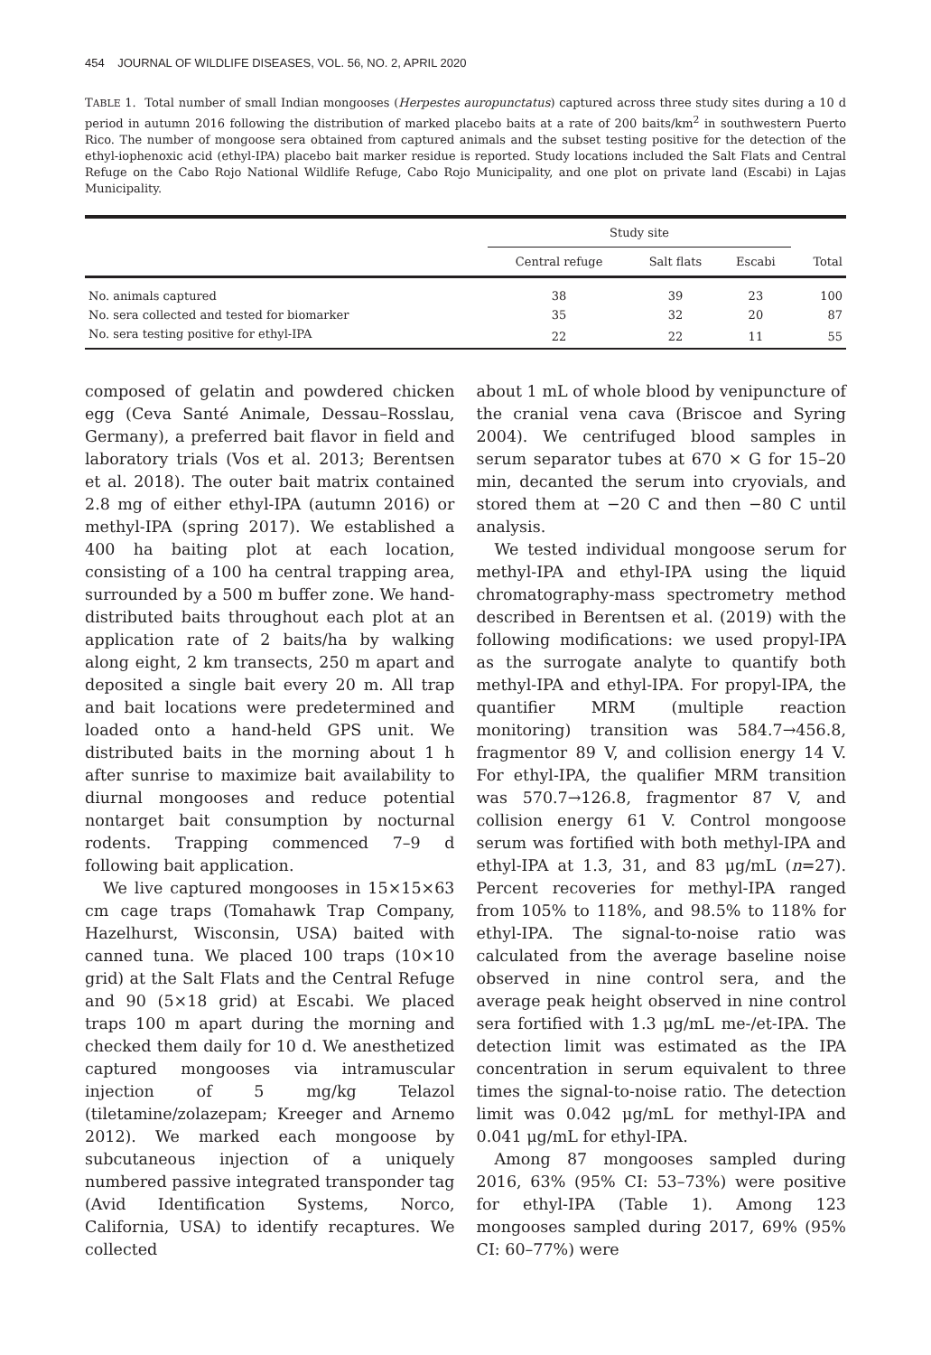454 JOURNAL OF WILDLIFE DISEASES, VOL. 56, NO. 2, APRIL 2020
TABLE 1. Total number of small Indian mongooses (Herpestes auropunctatus) captured across three study sites during a 10 d period in autumn 2016 following the distribution of marked placebo baits at a rate of 200 baits/km<sup>2</sup> in southwestern Puerto Rico. The number of mongoose sera obtained from captured animals and the subset testing positive for the detection of the ethyl-iophenoxic acid (ethyl-IPA) placebo bait marker residue is reported. Study locations included the Salt Flats and Central Refuge on the Cabo Rojo National Wildlife Refuge, Cabo Rojo Municipality, and one plot on private land (Escabi) in Lajas Municipality.
| | Study site | | | |
| --- | --- | --- | --- | --- |
| | Central refuge | Salt flats | Escabi | Total |
| No. animals captured | 38 | 39 | 23 | 100 |
| No. sera collected and tested for biomarker | 35 | 32 | 20 | 87 |
| No. sera testing positive for ethyl-IPA | 22 | 22 | 11 | 55 |
composed of gelatin and powdered chicken egg (Ceva Santé Animale, Dessau–Rosslau, Germany), a preferred bait flavor in field and laboratory trials (Vos et al. 2013; Berentsen et al. 2018). The outer bait matrix contained 2.8 mg of either ethyl-IPA (autumn 2016) or methyl-IPA (spring 2017). We established a 400 ha baiting plot at each location, consisting of a 100 ha central trapping area, surrounded by a 500 m buffer zone. We hand-distributed baits throughout each plot at an application rate of 2 baits/ha by walking along eight, 2 km transects, 250 m apart and deposited a single bait every 20 m. All trap and bait locations were predetermined and loaded onto a hand-held GPS unit. We distributed baits in the morning about 1 h after sunrise to maximize bait availability to diurnal mongooses and reduce potential nontarget bait consumption by nocturnal rodents. Trapping commenced 7–9 d following bait application.
We live captured mongooses in 15×15×63 cm cage traps (Tomahawk Trap Company, Hazelhurst, Wisconsin, USA) baited with canned tuna. We placed 100 traps (10×10 grid) at the Salt Flats and the Central Refuge and 90 (5×18 grid) at Escabi. We placed traps 100 m apart during the morning and checked them daily for 10 d. We anesthetized captured mongooses via intramuscular injection of 5 mg/kg Telazol (tiletamine/zolazepam; Kreeger and Arnemo 2012). We marked each mongoose by subcutaneous injection of a uniquely numbered passive integrated transponder tag (Avid Identification Systems, Norco, California, USA) to identify recaptures. We collected
about 1 mL of whole blood by venipuncture of the cranial vena cava (Briscoe and Syring 2004). We centrifuged blood samples in serum separator tubes at 670 × G for 15–20 min, decanted the serum into cryovials, and stored them at −20 C and then −80 C until analysis.
We tested individual mongoose serum for methyl-IPA and ethyl-IPA using the liquid chromatography-mass spectrometry method described in Berentsen et al. (2019) with the following modifications: we used propyl-IPA as the surrogate analyte to quantify both methyl-IPA and ethyl-IPA. For propyl-IPA, the quantifier MRM (multiple reaction monitoring) transition was 584.7→456.8, fragmentor 89 V, and collision energy 14 V. For ethyl-IPA, the qualifier MRM transition was 570.7→126.8, fragmentor 87 V, and collision energy 61 V. Control mongoose serum was fortified with both methyl-IPA and ethyl-IPA at 1.3, 31, and 83 μg/mL (n=27). Percent recoveries for methyl-IPA ranged from 105% to 118%, and 98.5% to 118% for ethyl-IPA. The signal-to-noise ratio was calculated from the average baseline noise observed in nine control sera, and the average peak height observed in nine control sera fortified with 1.3 μg/mL me-/et-IPA. The detection limit was estimated as the IPA concentration in serum equivalent to three times the signal-to-noise ratio. The detection limit was 0.042 μg/mL for methyl-IPA and 0.041 μg/mL for ethyl-IPA.
Among 87 mongooses sampled during 2016, 63% (95% CI: 53–73%) were positive for ethyl-IPA (Table 1). Among 123 mongooses sampled during 2017, 69% (95% CI: 60–77%) were